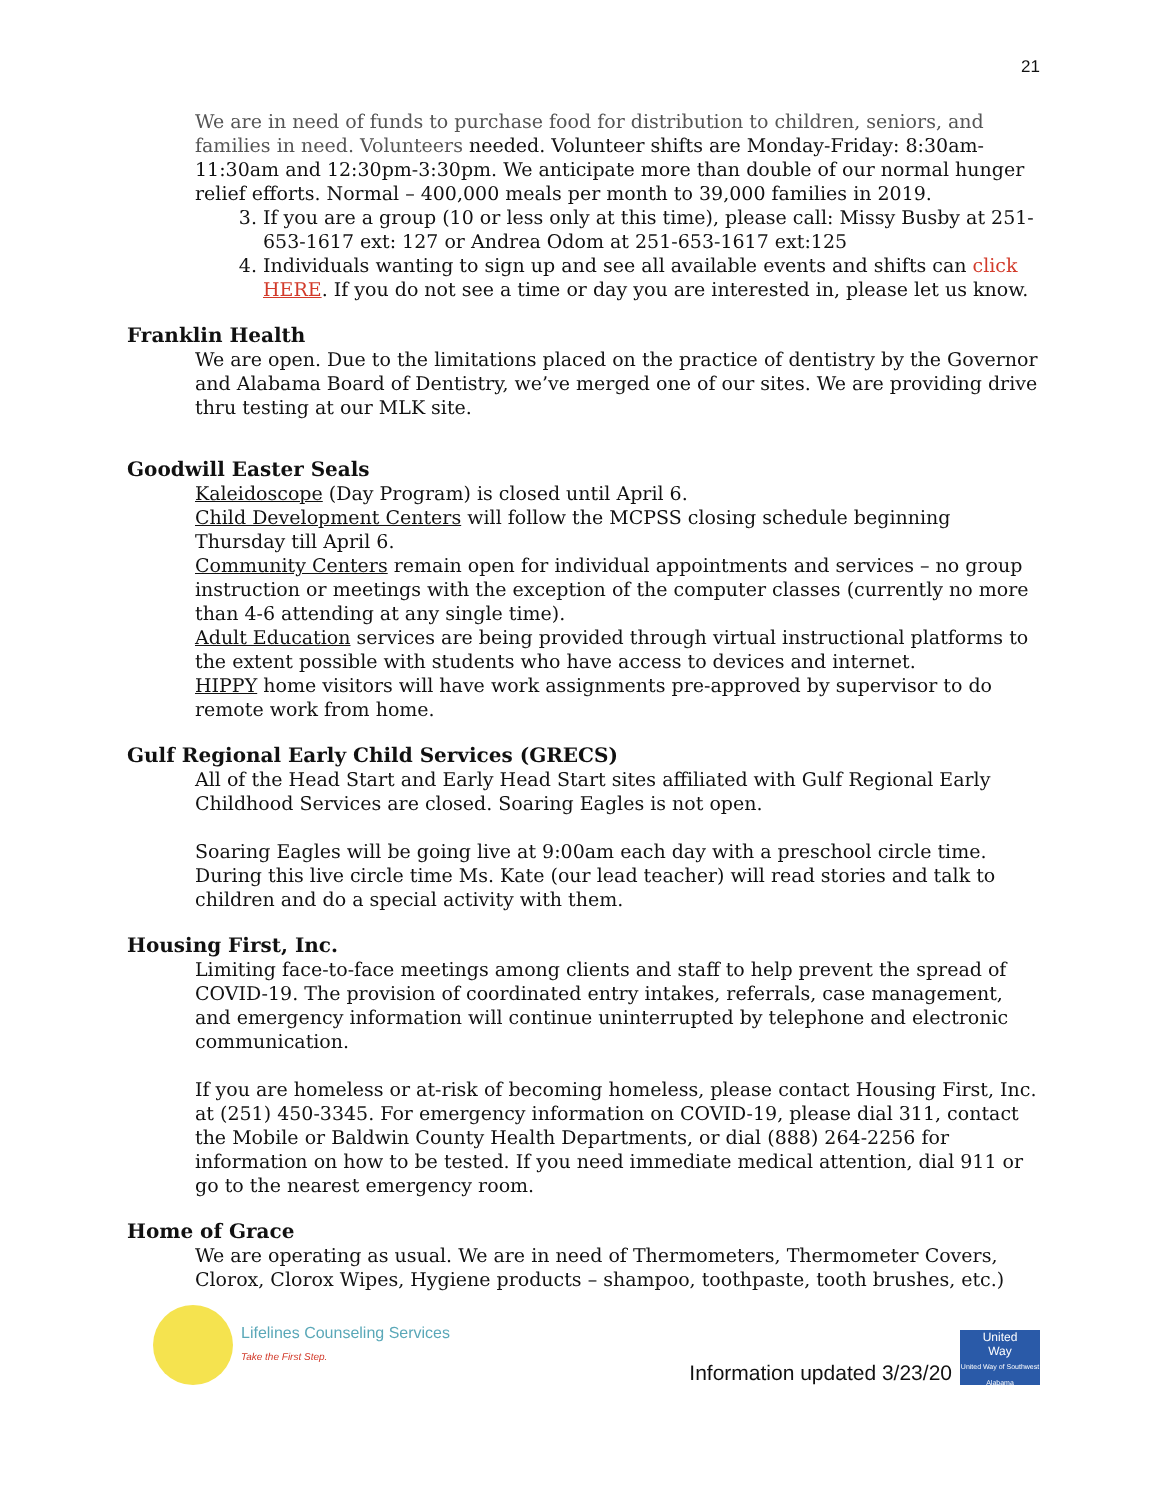21
We are in need of funds to purchase food for distribution to children, seniors, and families in need. Volunteers needed. Volunteer shifts are Monday-Friday: 8:30am-11:30am and 12:30pm-3:30pm. We anticipate more than double of our normal hunger relief efforts. Normal – 400,000 meals per month to 39,000 families in 2019.
3. If you are a group (10 or less only at this time), please call: Missy Busby at 251-653-1617 ext: 127 or Andrea Odom at 251-653-1617 ext:125
4. Individuals wanting to sign up and see all available events and shifts can click HERE. If you do not see a time or day you are interested in, please let us know.
Franklin Health
We are open. Due to the limitations placed on the practice of dentistry by the Governor and Alabama Board of Dentistry, we’ve merged one of our sites. We are providing drive thru testing at our MLK site.
Goodwill Easter Seals
Kaleidoscope (Day Program) is closed until April 6.
Child Development Centers will follow the MCPSS closing schedule beginning Thursday till April 6.
Community Centers remain open for individual appointments and services – no group instruction or meetings with the exception of the computer classes (currently no more than 4-6 attending at any single time).
Adult Education services are being provided through virtual instructional platforms to the extent possible with students who have access to devices and internet.
HIPPY home visitors will have work assignments pre-approved by supervisor to do remote work from home.
Gulf Regional Early Child Services (GRECS)
All of the Head Start and Early Head Start sites affiliated with Gulf Regional Early Childhood Services are closed. Soaring Eagles is not open.
Soaring Eagles will be going live at 9:00am each day with a preschool circle time. During this live circle time Ms. Kate (our lead teacher) will read stories and talk to children and do a special activity with them.
Housing First, Inc.
Limiting face-to-face meetings among clients and staff to help prevent the spread of COVID-19. The provision of coordinated entry intakes, referrals, case management, and emergency information will continue uninterrupted by telephone and electronic communication.
If you are homeless or at-risk of becoming homeless, please contact Housing First, Inc. at (251) 450-3345. For emergency information on COVID-19, please dial 311, contact the Mobile or Baldwin County Health Departments, or dial (888) 264-2256 for information on how to be tested. If you need immediate medical attention, dial 911 or go to the nearest emergency room.
Home of Grace
We are operating as usual. We are in need of Thermometers, Thermometer Covers, Clorox, Clorox Wipes, Hygiene products – shampoo, toothpaste, tooth brushes, etc.)
Lifelines Counseling Services
Take the First Step.
Information updated 3/23/20
United
Way
United Way of Southwest Alabama